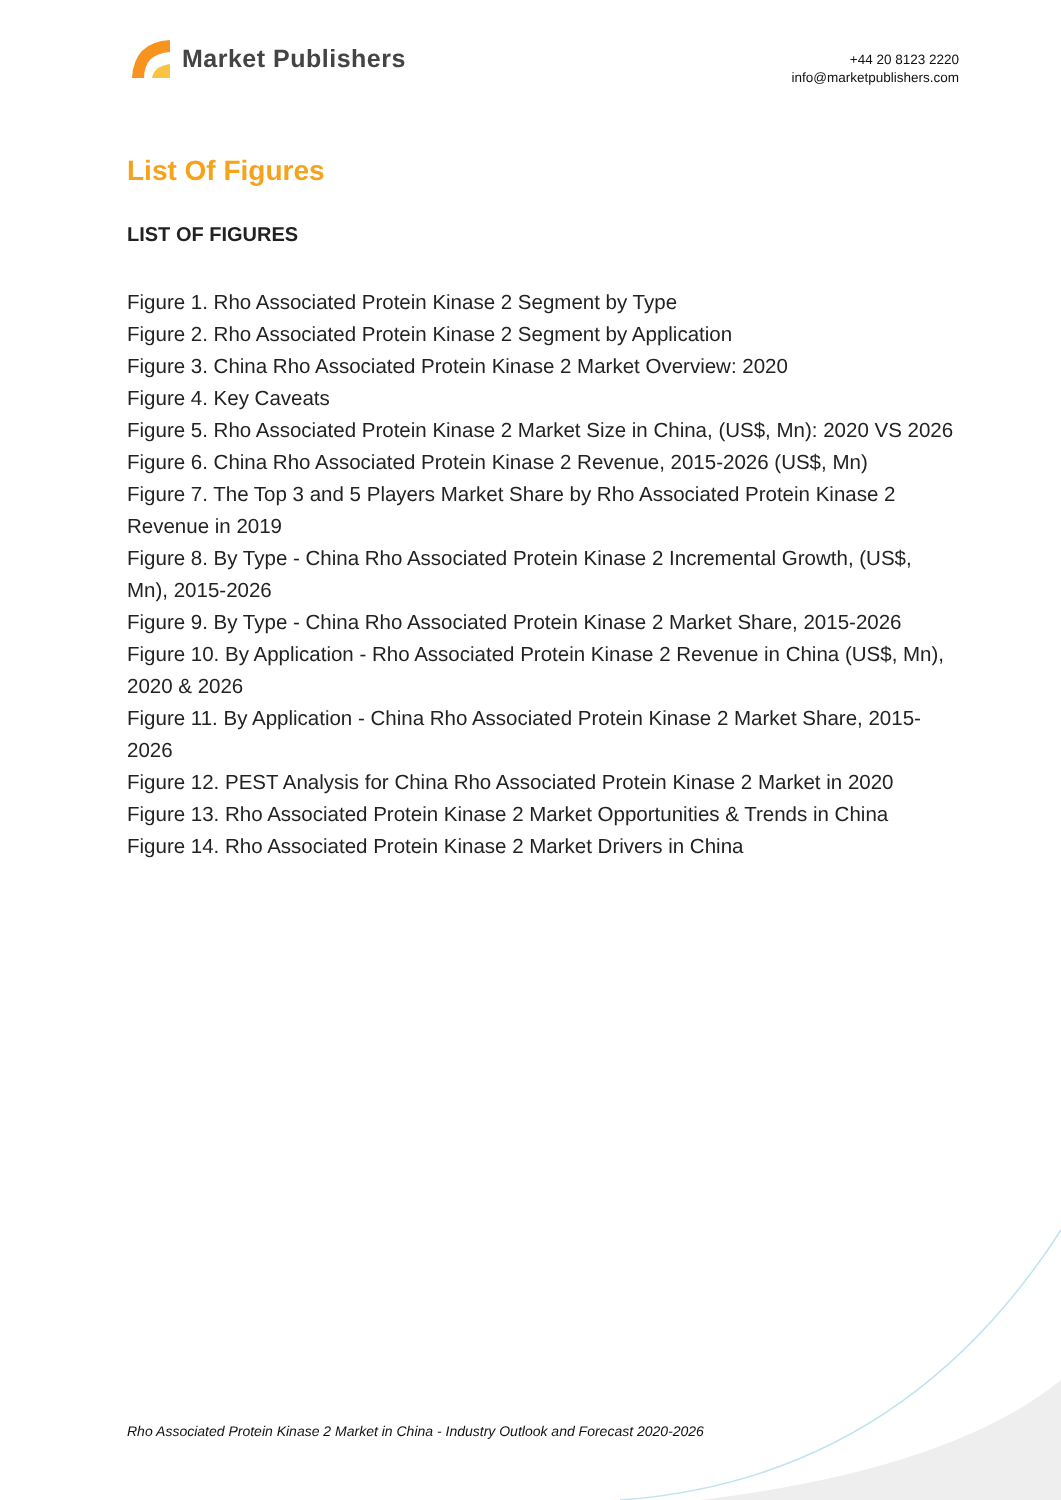Market Publishers
+44 20 8123 2220
info@marketpublishers.com
List Of Figures
LIST OF FIGURES
Figure 1. Rho Associated Protein Kinase 2 Segment by Type
Figure 2. Rho Associated Protein Kinase 2 Segment by Application
Figure 3. China Rho Associated Protein Kinase 2 Market Overview: 2020
Figure 4. Key Caveats
Figure 5. Rho Associated Protein Kinase 2 Market Size in China, (US$, Mn): 2020 VS 2026
Figure 6. China Rho Associated Protein Kinase 2 Revenue, 2015-2026 (US$, Mn)
Figure 7. The Top 3 and 5 Players Market Share by Rho Associated Protein Kinase 2 Revenue in 2019
Figure 8. By Type - China Rho Associated Protein Kinase 2 Incremental Growth, (US$, Mn), 2015-2026
Figure 9. By Type - China Rho Associated Protein Kinase 2 Market Share, 2015-2026
Figure 10. By Application - Rho Associated Protein Kinase 2 Revenue in China (US$, Mn), 2020 & 2026
Figure 11. By Application - China Rho Associated Protein Kinase 2 Market Share, 2015-2026
Figure 12. PEST Analysis for China Rho Associated Protein Kinase 2 Market in 2020
Figure 13. Rho Associated Protein Kinase 2 Market Opportunities & Trends in China
Figure 14. Rho Associated Protein Kinase 2 Market Drivers in China
Rho Associated Protein Kinase 2 Market in China - Industry Outlook and Forecast 2020-2026